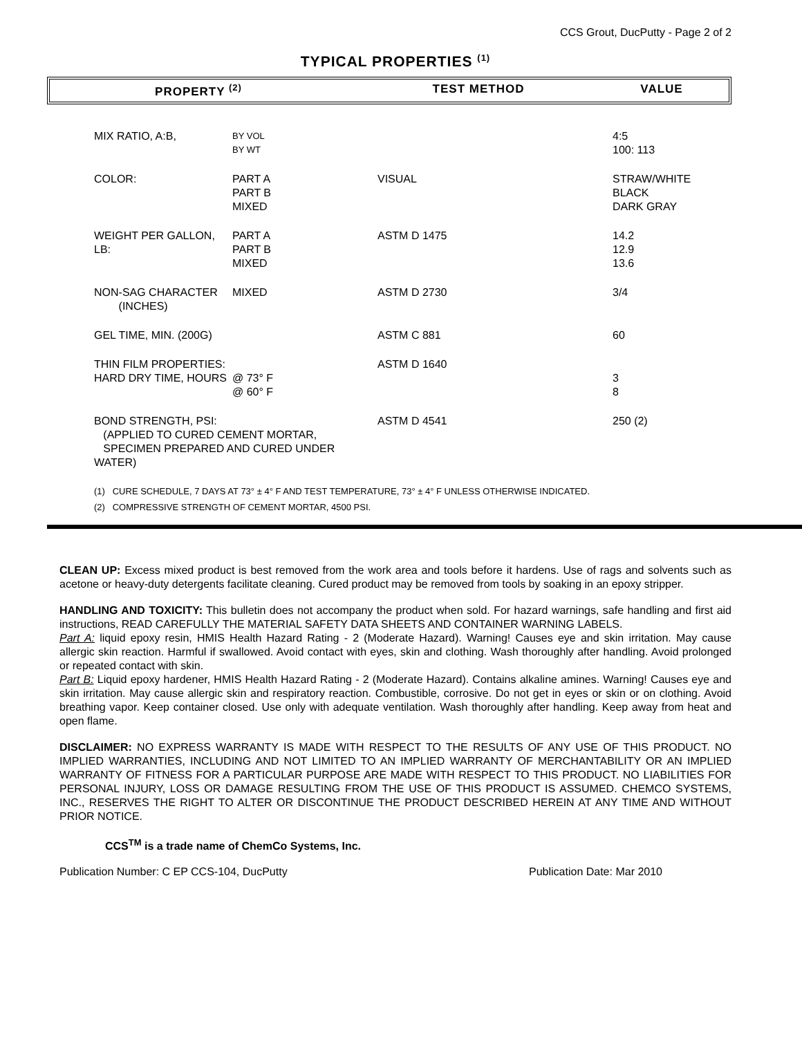CCS Grout, DucPutty - Page 2 of 2
TYPICAL PROPERTIES <sup>(1)</sup>
PROPERTY <sup>(2)</sup> TEST METHOD VALUE
| MIX RATIO, A:B, | BY VOL BY WT | | 4:5 100: 113 |
| COLOR: | PART A PART B MIXED | VISUAL | STRAW/WHITE BLACK DARK GRAY |
| WEIGHT PER GALLON, LB: | PART A PART B MIXED | ASTM D 1475 | 14.2 12.9 13.6 |
| NON-SAG CHARACTER (INCHES) | MIXED | ASTM D 2730 | 3/4 |
| GEL TIME, MIN. (200G) | | ASTM C 881 | 60 |
| THIN FILM PROPERTIES: HARD DRY TIME, HOURS | @ 73° F @ 60° F | ASTM D 1640 | 3 8 |
| BOND STRENGTH, PSI: (APPLIED TO CURED CEMENT MORTAR, SPECIMEN PREPARED AND CURED UNDER WATER) | | ASTM D 4541 | 250 (2) |
(1) CURE SCHEDULE, 7 DAYS AT 73° ± 4° F AND TEST TEMPERATURE, 73° ± 4° F UNLESS OTHERWISE INDICATED.
(2) COMPRESSIVE STRENGTH OF CEMENT MORTAR, 4500 PSI.
CLEAN UP: Excess mixed product is best removed from the work area and tools before it hardens. Use of rags and solvents such as acetone or heavy-duty detergents facilitate cleaning. Cured product may be removed from tools by soaking in an epoxy stripper.
HANDLING AND TOXICITY: This bulletin does not accompany the product when sold. For hazard warnings, safe handling and first aid instructions, READ CAREFULLY THE MATERIAL SAFETY DATA SHEETS AND CONTAINER WARNING LABELS.
Part A: liquid epoxy resin, HMIS Health Hazard Rating - 2 (Moderate Hazard). Warning! Causes eye and skin irritation. May cause allergic skin reaction. Harmful if swallowed. Avoid contact with eyes, skin and clothing. Wash thoroughly after handling. Avoid prolonged or repeated contact with skin.
Part B: Liquid epoxy hardener, HMIS Health Hazard Rating - 2 (Moderate Hazard). Contains alkaline amines. Warning! Causes eye and skin irritation. May cause allergic skin and respiratory reaction. Combustible, corrosive. Do not get in eyes or skin or on clothing. Avoid breathing vapor. Keep container closed. Use only with adequate ventilation. Wash thoroughly after handling. Keep away from heat and open flame.
DISCLAIMER: NO EXPRESS WARRANTY IS MADE WITH RESPECT TO THE RESULTS OF ANY USE OF THIS PRODUCT. NO IMPLIED WARRANTIES, INCLUDING AND NOT LIMITED TO AN IMPLIED WARRANTY OF MERCHANTABILITY OR AN IMPLIED WARRANTY OF FITNESS FOR A PARTICULAR PURPOSE ARE MADE WITH RESPECT TO THIS PRODUCT. NO LIABILITIES FOR PERSONAL INJURY, LOSS OR DAMAGE RESULTING FROM THE USE OF THIS PRODUCT IS ASSUMED. CHEMCO SYSTEMS, INC., RESERVES THE RIGHT TO ALTER OR DISCONTINUE THE PRODUCT DESCRIBED HEREIN AT ANY TIME AND WITHOUT PRIOR NOTICE.
CCS<sup>TM</sup> is a trade name of ChemCo Systems, Inc.
Publication Number: C EP CCS-104, DucPutty Publication Date: Mar 2010